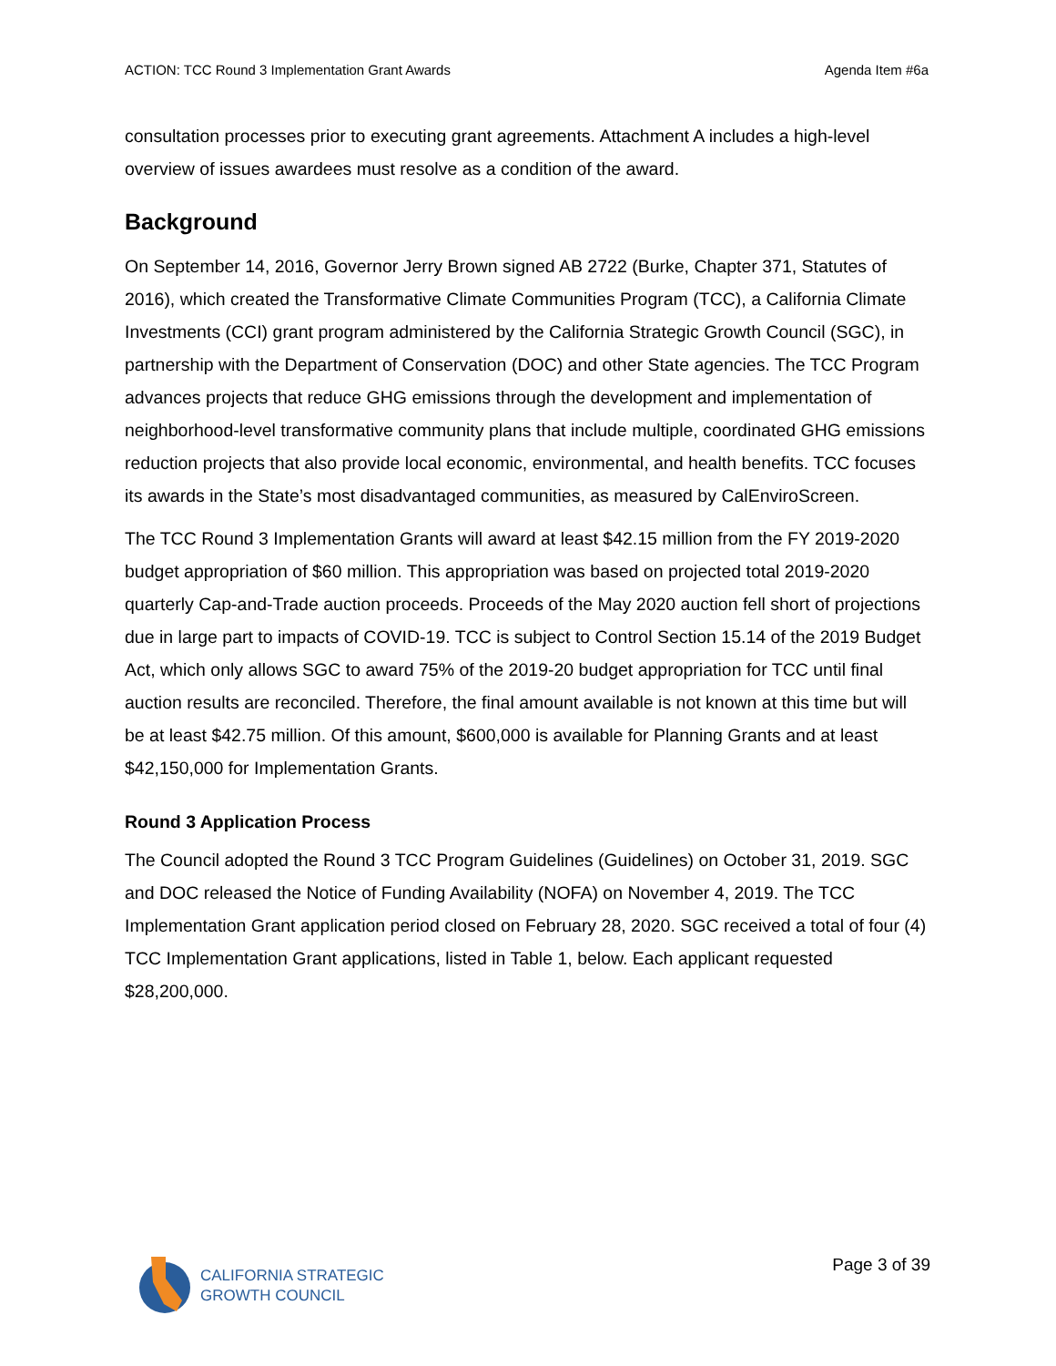ACTION: TCC Round 3 Implementation Grant Awards Agenda Item #6a
consultation processes prior to executing grant agreements. Attachment A includes a high-level overview of issues awardees must resolve as a condition of the award.
Background
On September 14, 2016, Governor Jerry Brown signed AB 2722 (Burke, Chapter 371, Statutes of 2016), which created the Transformative Climate Communities Program (TCC), a California Climate Investments (CCI) grant program administered by the California Strategic Growth Council (SGC), in partnership with the Department of Conservation (DOC) and other State agencies. The TCC Program advances projects that reduce GHG emissions through the development and implementation of neighborhood-level transformative community plans that include multiple, coordinated GHG emissions reduction projects that also provide local economic, environmental, and health benefits. TCC focuses its awards in the State’s most disadvantaged communities, as measured by CalEnviroScreen.
The TCC Round 3 Implementation Grants will award at least $42.15 million from the FY 2019-2020 budget appropriation of $60 million. This appropriation was based on projected total 2019-2020 quarterly Cap-and-Trade auction proceeds. Proceeds of the May 2020 auction fell short of projections due in large part to impacts of COVID-19. TCC is subject to Control Section 15.14 of the 2019 Budget Act, which only allows SGC to award 75% of the 2019-20 budget appropriation for TCC until final auction results are reconciled. Therefore, the final amount available is not known at this time but will be at least $42.75 million. Of this amount, $600,000 is available for Planning Grants and at least $42,150,000 for Implementation Grants.
Round 3 Application Process
The Council adopted the Round 3 TCC Program Guidelines (Guidelines) on October 31, 2019. SGC and DOC released the Notice of Funding Availability (NOFA) on November 4, 2019. The TCC Implementation Grant application period closed on February 28, 2020. SGC received a total of four (4) TCC Implementation Grant applications, listed in Table 1, below. Each applicant requested $28,200,000.
CALIFORNIA STRATEGIC
GROWTH COUNCIL
Page 3 of 39